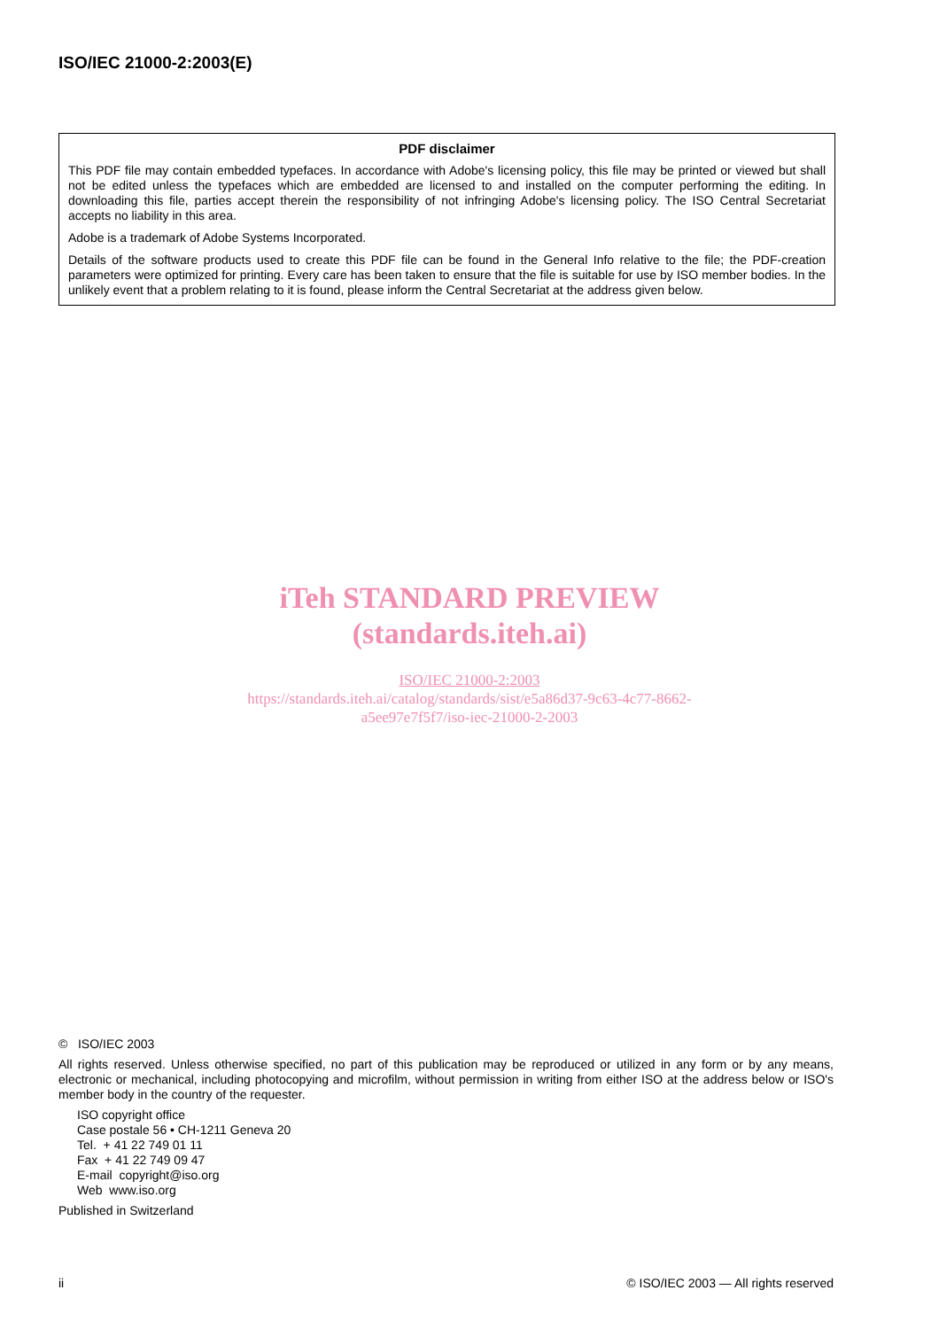ISO/IEC 21000-2:2003(E)
PDF disclaimer
This PDF file may contain embedded typefaces. In accordance with Adobe's licensing policy, this file may be printed or viewed but shall not be edited unless the typefaces which are embedded are licensed to and installed on the computer performing the editing. In downloading this file, parties accept therein the responsibility of not infringing Adobe's licensing policy. The ISO Central Secretariat accepts no liability in this area.
Adobe is a trademark of Adobe Systems Incorporated.
Details of the software products used to create this PDF file can be found in the General Info relative to the file; the PDF-creation parameters were optimized for printing. Every care has been taken to ensure that the file is suitable for use by ISO member bodies. In the unlikely event that a problem relating to it is found, please inform the Central Secretariat at the address given below.
iTeh STANDARD PREVIEW
(standards.iteh.ai)
ISO/IEC 21000-2:2003
https://standards.iteh.ai/catalog/standards/sist/e5a86d37-9c63-4c77-8662-
a5ee97e7f5f7/iso-iec-21000-2-2003
© ISO/IEC 2003
All rights reserved. Unless otherwise specified, no part of this publication may be reproduced or utilized in any form or by any means, electronic or mechanical, including photocopying and microfilm, without permission in writing from either ISO at the address below or ISO's member body in the country of the requester.
ISO copyright office
Case postale 56 • CH-1211 Geneva 20
Tel. + 41 22 749 01 11
Fax + 41 22 749 09 47
E-mail copyright@iso.org
Web www.iso.org
Published in Switzerland
ii © ISO/IEC 2003 — All rights reserved